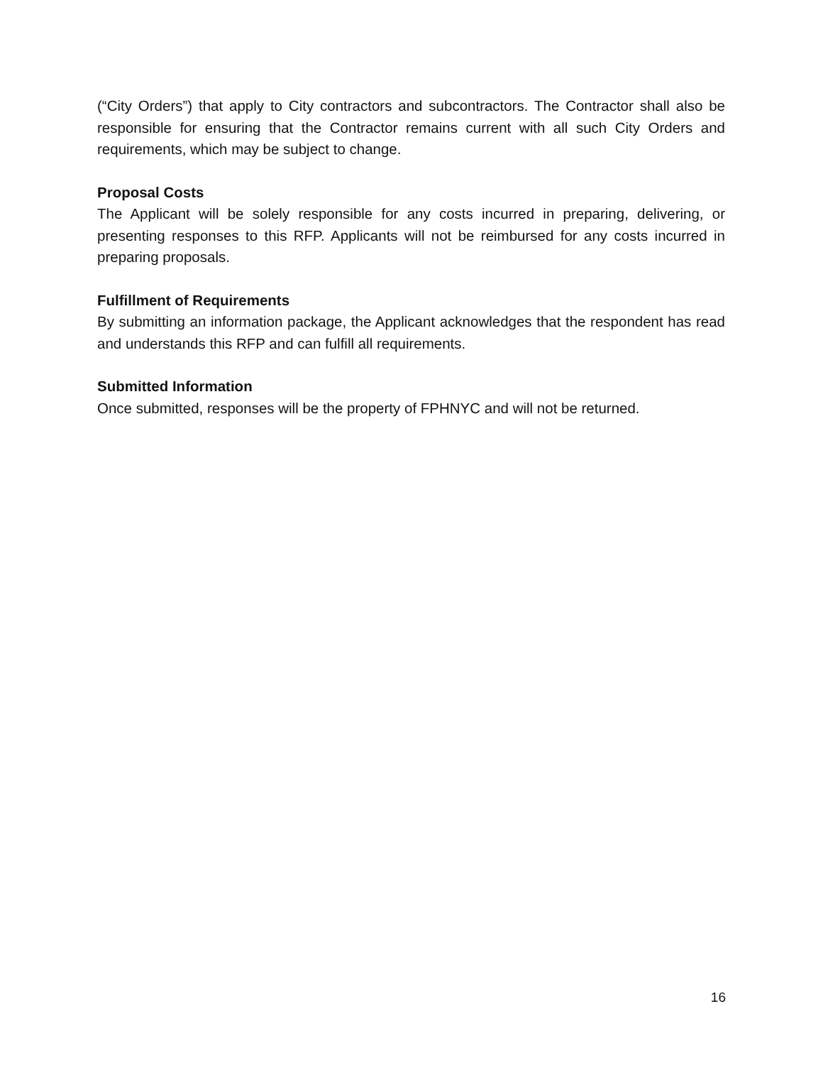(“City Orders”) that apply to City contractors and subcontractors. The Contractor shall also be responsible for ensuring that the Contractor remains current with all such City Orders and requirements, which may be subject to change.
Proposal Costs
The Applicant will be solely responsible for any costs incurred in preparing, delivering, or presenting responses to this RFP. Applicants will not be reimbursed for any costs incurred in preparing proposals.
Fulfillment of Requirements
By submitting an information package, the Applicant acknowledges that the respondent has read and understands this RFP and can fulfill all requirements.
Submitted Information
Once submitted, responses will be the property of FPHNYC and will not be returned.
16